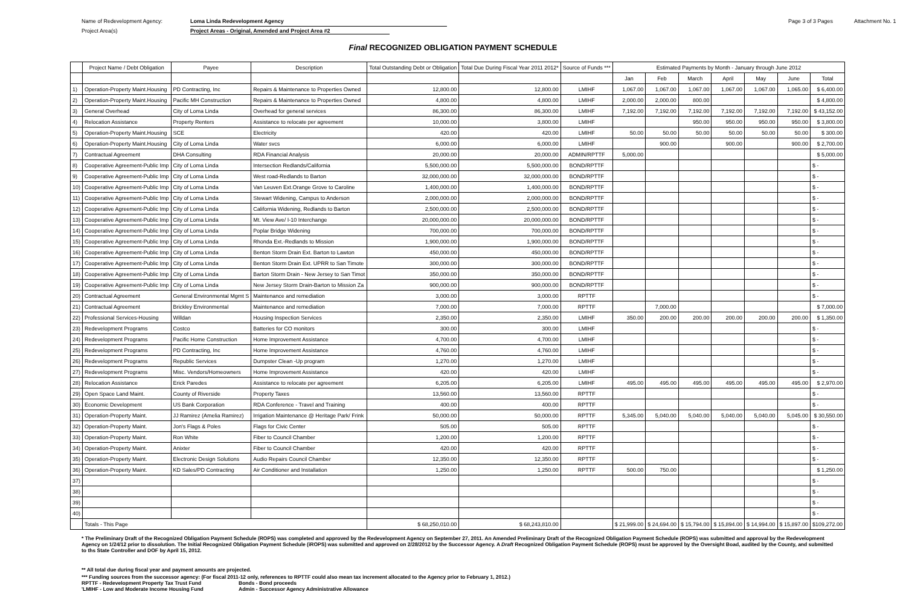Name of Redevelopment Agency: Loma Linda Redevelopment Agency Page 3 of 3 Pages Attachment No. 1
Project Area(s) Project Areas - Original, Amended and Project Area #2
Final RECOGNIZED OBLIGATION PAYMENT SCHEDULE
| | Project Name / Debt Obligation | Payee | Description | Total Outstanding Debt or Obligation | Total Due During Fiscal Year 2011 2012* | Source of Funds *** | Estimated Payments by Month - January through June 2012 | | | | | | |
| --- | --- | --- | --- | --- | --- | --- | --- | --- | --- | --- | --- | --- | --- |
| | | | | | | | Jan | Feb | March | April | May | June | Total |
| 1) | Operation-Property Maint.Housing | PD Contracting, Inc | Repairs & Maintenance to Properties Owned | 12,800.00 | 12,800.00 | LMIHF | 1,067.00 | 1,067.00 | 1,067.00 | 1,067.00 | 1,067.00 | 1,065.00 | $ 6,400.00 |
| 2) | Operation-Property Maint.Housing | Pacific MH Construction | Repairs & Maintenance to Properties Owned | 4,800.00 | 4,800.00 | LMIHF | 2,000.00 | 2,000.00 | 800.00 | | | | $ 4,800.00 |
| 3) | General Overhead | City of Loma Linda | Overhead for general services | 86,300.00 | 86,300.00 | LMIHF | 7,192.00 | 7,192.00 | 7,192.00 | 7,192.00 | 7,192.00 | 7,192.00 | $ 43,152.00 |
| 4) | Relocation Assistance | Property Renters | Assistance to relocate per agreement | 10,000.00 | 3,800.00 | LMIHF | | | 950.00 | 950.00 | 950.00 | 950.00 | $ 3,800.00 |
| 5) | Operation-Property Maint.Housing | SCE | Electricity | 420.00 | 420.00 | LMIHF | 50.00 | 50.00 | 50.00 | 50.00 | 50.00 | 50.00 | $ 300.00 |
| 6) | Operation-Property Maint.Housing | City of Loma Linda | Water svcs | 6,000.00 | 6,000.00 | LMIHF | | 900.00 | | 900.00 | | 900.00 | $ 2,700.00 |
| 7) | Contractual Agreement | DHA Consulting | RDA Financial Analysis | 20,000.00 | 20,000.00 | ADMIN/RPTTF | 5,000.00 | | | | | | $ 5,000.00 |
| 8) | Cooperative Agreement-Public Imp | City of Loma Linda | Intersection Redlands/California | 5,500,000.00 | 5,500,000.00 | BOND/RPTTF | | | | | | | $ - |
| 9) | Cooperative Agreement-Public Imp | City of Loma Linda | West road-Redlands to Barton | 32,000,000.00 | 32,000,000.00 | BOND/RPTTF | | | | | | | $ - |
| 10) | Cooperative Agreement-Public Imp | City of Loma Linda | Van Leuven Ext.Orange Grove to Caroline | 1,400,000.00 | 1,400,000.00 | BOND/RPTTF | | | | | | | $ - |
| 11) | Cooperative Agreement-Public Imp | City of Loma Linda | Stewart Widening, Campus to Anderson | 2,000,000.00 | 2,000,000.00 | BOND/RPTTF | | | | | | | $ - |
| 12) | Cooperative Agreement-Public Imp | City of Loma Linda | California Widening, Redlands to Barton | 2,500,000.00 | 2,500,000.00 | BOND/RPTTF | | | | | | | $ - |
| 13) | Cooperative Agreement-Public Imp | City of Loma Linda | Mt. View Ave/ I-10 Interchange | 20,000,000.00 | 20,000,000.00 | BOND/RPTTF | | | | | | | $ - |
| 14) | Cooperative Agreement-Public Imp | City of Loma Linda | Poplar Bridge Widening | 700,000.00 | 700,000.00 | BOND/RPTTF | | | | | | | $ - |
| 15) | Cooperative Agreement-Public Imp | City of Loma Linda | Rhonda Ext.-Redlands to Mission | 1,900,000.00 | 1,900,000.00 | BOND/RPTTF | | | | | | | $ - |
| 16) | Cooperative Agreement-Public Imp | City of Loma Linda | Benton Storm Drain Ext. Barton to Lawton | 450,000.00 | 450,000.00 | BOND/RPTTF | | | | | | | $ - |
| 17) | Cooperative Agreement-Public Imp | City of Loma Linda | Benton Storm Drain Ext. UPRR to San Timote | 300,000.00 | 300,000.00 | BOND/RPTTF | | | | | | | $ - |
| 18) | Cooperative Agreement-Public Imp | City of Loma Linda | Barton Storm Drain - New Jersey to San Timot | 350,000.00 | 350,000.00 | BOND/RPTTF | | | | | | | $ - |
| 19) | Cooperative Agreement-Public Imp | City of Loma Linda | New Jersey Storm Drain-Barton to Mission Za | 900,000.00 | 900,000.00 | BOND/RPTTF | | | | | | | $ - |
| 20) | Contractual Agreement | General Environmental Mgmt S | Maintenance and remediation | 3,000.00 | 3,000.00 | RPTTF | | | | | | | $ - |
| 21) | Contractual Agreement | Brickley Environmental | Maintenance and remediation | 7,000.00 | 7,000.00 | RPTTF | | 7,000.00 | | | | | $ 7,000.00 |
| 22) | Professional Services-Housing | Willdan | Housing Inspection Services | 2,350.00 | 2,350.00 | LMIHF | 350.00 | 200.00 | 200.00 | 200.00 | 200.00 | 200.00 | $ 1,350.00 |
| 23) | Redevelopment Programs | Costco | Batteries for CO monitors | 300.00 | 300.00 | LMIHF | | | | | | | $ - |
| 24) | Redevelopment Programs | Pacific Home Construction | Home Improvement Assistance | 4,700.00 | 4,700.00 | LMIHF | | | | | | | $ - |
| 25) | Redevelopment Programs | PD Contracting, Inc | Home Improvement Assistance | 4,760.00 | 4,760.00 | LMIHF | | | | | | | $ - |
| 26) | Redevelopment Programs | Republic Services | Dumpster Clean -Up program | 1,270.00 | 1,270.00 | LMIHF | | | | | | | $ - |
| 27) | Redevelopment Programs | Misc. Vendors/Homeowners | Home Improvement Assistance | 420.00 | 420.00 | LMIHF | | | | | | | $ - |
| 28) | Relocation Assistance | Erick Paredes | Assistance to relocate per agreement | 6,205.00 | 6,205.00 | LMIHF | 495.00 | 495.00 | 495.00 | 495.00 | 495.00 | 495.00 | $ 2,970.00 |
| 29) | Open Space Land Maint. | County of Riverside | Property Taxes | 13,560.00 | 13,560.00 | RPTTF | | | | | | | $ - |
| 30) | Economic Development | US Bank Corporation | RDA Conference - Travel and Training | 400.00 | 400.00 | RPTTF | | | | | | | $ - |
| 31) | Operation-Property Maint. | JJ Ramirez (Amelia Ramirez) | Irrigation Maintenance @ Heritage Park/ Frink | 50,000.00 | 50,000.00 | RPTTF | 5,345.00 | 5,040.00 | 5,040.00 | 5,040.00 | 5,040.00 | 5,045.00 | $ 30,550.00 |
| 32) | Operation-Property Maint. | Jon's Flags & Poles | Flags for Civic Center | 505.00 | 505.00 | RPTTF | | | | | | | $ - |
| 33) | Operation-Property Maint. | Ron White | Fiber to Council Chamber | 1,200.00 | 1,200.00 | RPTTF | | | | | | | $ - |
| 34) | Operation-Property Maint. | Anixter | Fiber to Council Chamber | 420.00 | 420.00 | RPTTF | | | | | | | $ - |
| 35) | Operation-Property Maint. | Electronic Design Solutions | Audio Repairs Council Chamber | 12,350.00 | 12,350.00 | RPTTF | | | | | | | $ - |
| 36) | Operation-Property Maint. | KD Sales/PD Contracting | Air Conditioner and Installation | 1,250.00 | 1,250.00 | RPTTF | 500.00 | 750.00 | | | | | $ 1,250.00 |
| 37) | | | | | | | | | | | | | $ - |
| 38) | | | | | | | | | | | | | $ - |
| 39) | | | | | | | | | | | | | $ - |
| 40) | | | | | | | | | | | | | $ - |
| | Totals - This Page | | | $ 68,250,010.00 | $ 68,243,810.00 | | $ 21,999.00 | $ 24,694.00 | $ 15,794.00 | $ 15,894.00 | $ 14,994.00 | $ 15,897.00 | $109,272.00 |
* The Preliminary Draft of the Recognized Obligation Payment Schedule (ROPS) was completed and approved by the Redevelopment Agency on September 27, 2011. An Amended Preliminary Draft of the Recognized Obligation Payment Schedule (ROPS) was submitted and approval by the Redevelopment Agency on 1/24/12 prior to dissolution. The Initial Recognized Obligation Payment Schedule (iROPS) was submitted and approved on 2/28/2012 by the Successor Agency. A Draft Recognized Obligation Payment Schedule (ROPS) must be approved by the Oversight Boad, audited by the County, and submitted to ths State Controller and DOF by April 15, 2012.
** All total due during fiscal year and payment amounts are projected.
*** Funding sources from the successor agency: (For fiscal 2011-12 only, references to RPTTF could also mean tax increment allocated to the Agency prior to February 1, 2012.)
RPTTF - Redevelopment Property Tax Trust Fund Bonds - Bond proceeds
'LMIHF - Low and Moderate Income Housing Fund Admin - Successor Agency Administrative Allowance